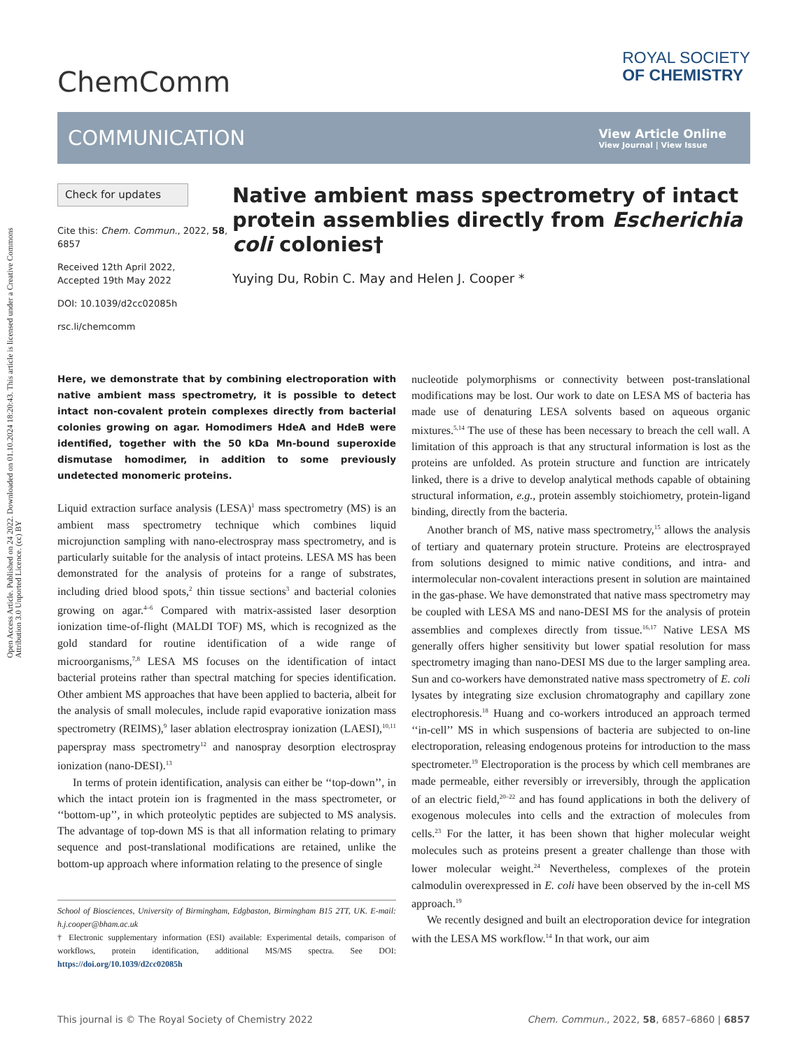Open Access Article. Published on 24 2022. Downloaded on 01.10.2024 18:20:43. This article is licensed under a Creative Commons Attribution 3.0 Unported Licence. (cc) BY
ChemComm
ROYAL SOCIETY
OF CHEMISTRY
COMMUNICATION
View Article Online
View Journal | View Issue
Check for updates
Cite this: Chem. Commun., 2022, 58, 6857
Received 12th April 2022,
Accepted 19th May 2022
DOI: 10.1039/d2cc02085h
rsc.li/chemcomm
Native ambient mass spectrometry of intact protein assemblies directly from Escherichia coli colonies†
Yuying Du, Robin C. May and Helen J. Cooper *
Here, we demonstrate that by combining electroporation with native ambient mass spectrometry, it is possible to detect intact non-covalent protein complexes directly from bacterial colonies growing on agar. Homodimers HdeA and HdeB were identified, together with the 50 kDa Mn-bound superoxide dismutase homodimer, in addition to some previously undetected monomeric proteins.
Liquid extraction surface analysis (LESA)<sup>1</sup> mass spectrometry (MS) is an ambient mass spectrometry technique which combines liquid microjunction sampling with nano-electrospray mass spectrometry, and is particularly suitable for the analysis of intact proteins. LESA MS has been demonstrated for the analysis of proteins for a range of substrates, including dried blood spots,<sup>2</sup> thin tissue sections<sup>3</sup> and bacterial colonies growing on agar.<sup>4–6</sup> Compared with matrix-assisted laser desorption ionization time-of-flight (MALDI TOF) MS, which is recognized as the gold standard for routine identification of a wide range of microorganisms,<sup>7,8</sup> LESA MS focuses on the identification of intact bacterial proteins rather than spectral matching for species identification. Other ambient MS approaches that have been applied to bacteria, albeit for the analysis of small molecules, include rapid evaporative ionization mass spectrometry (REIMS),<sup>9</sup> laser ablation electrospray ionization (LAESI),<sup>10,11</sup> paperspray mass spectrometry<sup>12</sup> and nanospray desorption electrospray ionization (nano-DESI).<sup>13</sup>
In terms of protein identification, analysis can either be ‘‘top-down’’, in which the intact protein ion is fragmented in the mass spectrometer, or ‘‘bottom-up’’, in which proteolytic peptides are subjected to MS analysis. The advantage of top-down MS is that all information relating to primary sequence and post-translational modifications are retained, unlike the bottom-up approach where information relating to the presence of single
School of Biosciences, University of Birmingham, Edgbaston, Birmingham B15 2TT, UK. E-mail: h.j.cooper@bham.ac.uk
† Electronic supplementary information (ESI) available: Experimental details, comparison of workflows, protein identification, additional MS/MS spectra. See DOI: https://doi.org/10.1039/d2cc02085h
nucleotide polymorphisms or connectivity between post-translational modifications may be lost. Our work to date on LESA MS of bacteria has made use of denaturing LESA solvents based on aqueous organic mixtures.<sup>5,14</sup> The use of these has been necessary to breach the cell wall. A limitation of this approach is that any structural information is lost as the proteins are unfolded. As protein structure and function are intricately linked, there is a drive to develop analytical methods capable of obtaining structural information, e.g., protein assembly stoichiometry, protein-ligand binding, directly from the bacteria.
Another branch of MS, native mass spectrometry,<sup>15</sup> allows the analysis of tertiary and quaternary protein structure. Proteins are electrosprayed from solutions designed to mimic native conditions, and intra- and intermolecular non-covalent interactions present in solution are maintained in the gas-phase. We have demonstrated that native mass spectrometry may be coupled with LESA MS and nano-DESI MS for the analysis of protein assemblies and complexes directly from tissue.<sup>16,17</sup> Native LESA MS generally offers higher sensitivity but lower spatial resolution for mass spectrometry imaging than nano-DESI MS due to the larger sampling area. Sun and co-workers have demonstrated native mass spectrometry of E. coli lysates by integrating size exclusion chromatography and capillary zone electrophoresis.<sup>18</sup> Huang and co-workers introduced an approach termed ‘‘in-cell’’ MS in which suspensions of bacteria are subjected to on-line electroporation, releasing endogenous proteins for introduction to the mass spectrometer.<sup>19</sup> Electroporation is the process by which cell membranes are made permeable, either reversibly or irreversibly, through the application of an electric field,<sup>20–22</sup> and has found applications in both the delivery of exogenous molecules into cells and the extraction of molecules from cells.<sup>23</sup> For the latter, it has been shown that higher molecular weight molecules such as proteins present a greater challenge than those with lower molecular weight.<sup>24</sup> Nevertheless, complexes of the protein calmodulin overexpressed in E. coli have been observed by the in-cell MS approach.<sup>19</sup>
We recently designed and built an electroporation device for integration with the LESA MS workflow.<sup>14</sup> In that work, our aim
This journal is © The Royal Society of Chemistry 2022 Chem. Commun., 2022, 58, 6857–6860 | 6857